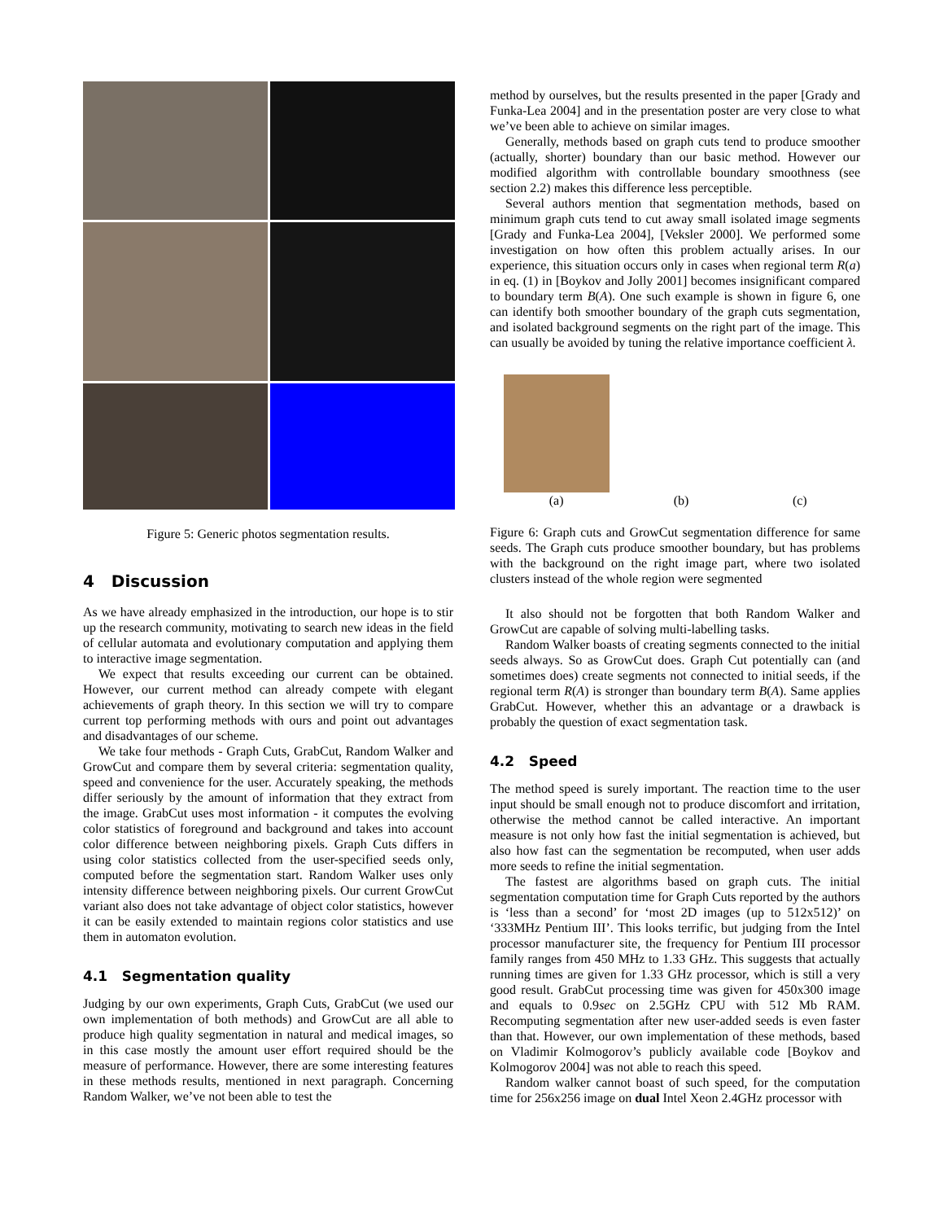Figure 5: Generic photos segmentation results.
4 Discussion
As we have already emphasized in the introduction, our hope is to stir up the research community, motivating to search new ideas in the field of cellular automata and evolutionary computation and applying them to interactive image segmentation.
We expect that results exceeding our current can be obtained. However, our current method can already compete with elegant achievements of graph theory. In this section we will try to compare current top performing methods with ours and point out advantages and disadvantages of our scheme.
We take four methods - Graph Cuts, GrabCut, Random Walker and GrowCut and compare them by several criteria: segmentation quality, speed and convenience for the user. Accurately speaking, the methods differ seriously by the amount of information that they extract from the image. GrabCut uses most information - it computes the evolving color statistics of foreground and background and takes into account color difference between neighboring pixels. Graph Cuts differs in using color statistics collected from the user-specified seeds only, computed before the segmentation start. Random Walker uses only intensity difference between neighboring pixels. Our current GrowCut variant also does not take advantage of object color statistics, however it can be easily extended to maintain regions color statistics and use them in automaton evolution.
4.1 Segmentation quality
Judging by our own experiments, Graph Cuts, GrabCut (we used our own implementation of both methods) and GrowCut are all able to produce high quality segmentation in natural and medical images, so in this case mostly the amount user effort required should be the measure of performance. However, there are some interesting features in these methods results, mentioned in next paragraph. Concerning Random Walker, we’ve not been able to test the
method by ourselves, but the results presented in the paper [Grady and Funka-Lea 2004] and in the presentation poster are very close to what we’ve been able to achieve on similar images.
Generally, methods based on graph cuts tend to produce smoother (actually, shorter) boundary than our basic method. However our modified algorithm with controllable boundary smoothness (see section 2.2) makes this difference less perceptible.
Several authors mention that segmentation methods, based on minimum graph cuts tend to cut away small isolated image segments [Grady and Funka-Lea 2004], [Veksler 2000]. We performed some investigation on how often this problem actually arises. In our experience, this situation occurs only in cases when regional term R(a) in eq. (1) in [Boykov and Jolly 2001] becomes insignificant compared to boundary term B(A). One such example is shown in figure 6, one can identify both smoother boundary of the graph cuts segmentation, and isolated background segments on the right part of the image. This can usually be avoided by tuning the relative importance coefficient λ.
(a) (b) (c)
Figure 6: Graph cuts and GrowCut segmentation difference for same seeds. The Graph cuts produce smoother boundary, but has problems with the background on the right image part, where two isolated clusters instead of the whole region were segmented
It also should not be forgotten that both Random Walker and GrowCut are capable of solving multi-labelling tasks.
Random Walker boasts of creating segments connected to the initial seeds always. So as GrowCut does. Graph Cut potentially can (and sometimes does) create segments not connected to initial seeds, if the regional term R(A) is stronger than boundary term B(A). Same applies GrabCut. However, whether this an advantage or a drawback is probably the question of exact segmentation task.
4.2 Speed
The method speed is surely important. The reaction time to the user input should be small enough not to produce discomfort and irritation, otherwise the method cannot be called interactive. An important measure is not only how fast the initial segmentation is achieved, but also how fast can the segmentation be recomputed, when user adds more seeds to refine the initial segmentation.
The fastest are algorithms based on graph cuts. The initial segmentation computation time for Graph Cuts reported by the authors is ‘less than a second’ for ‘most 2D images (up to 512x512)’ on ‘333MHz Pentium III’. This looks terrific, but judging from the Intel processor manufacturer site, the frequency for Pentium III processor family ranges from 450 MHz to 1.33 GHz. This suggests that actually running times are given for 1.33 GHz processor, which is still a very good result. GrabCut processing time was given for 450x300 image and equals to 0.9sec on 2.5GHz CPU with 512 Mb RAM. Recomputing segmentation after new user-added seeds is even faster than that. However, our own implementation of these methods, based on Vladimir Kolmogorov’s publicly available code [Boykov and Kolmogorov 2004] was not able to reach this speed.
Random walker cannot boast of such speed, for the computation time for 256x256 image on dual Intel Xeon 2.4GHz processor with